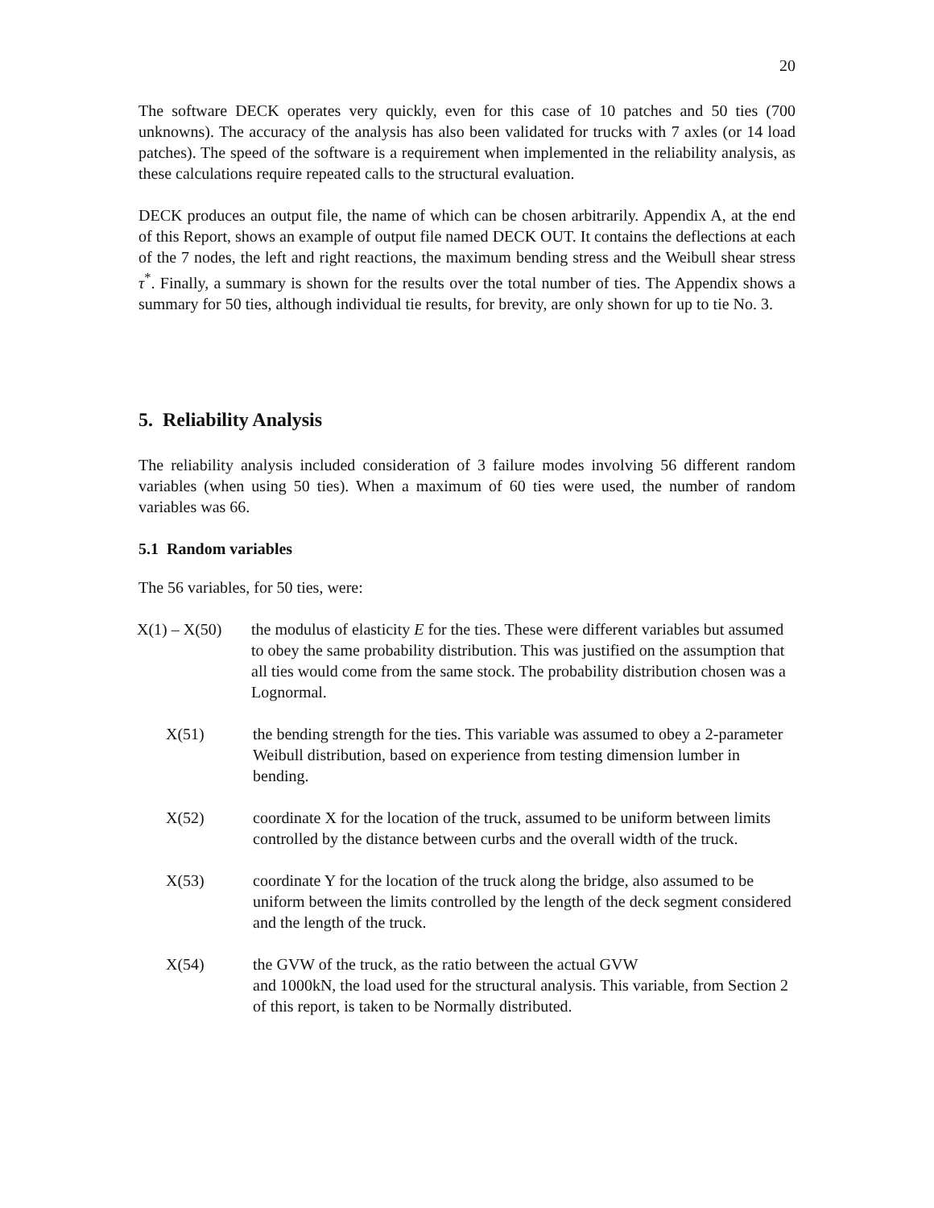20
The software DECK operates very quickly, even for this case of 10 patches and 50 ties (700 unknowns). The accuracy of the analysis has also been validated for trucks with 7 axles (or 14 load patches). The speed of the software is a requirement when implemented in the reliability analysis, as these calculations require repeated calls to the structural evaluation.
DECK produces an output file, the name of which can be chosen arbitrarily. Appendix A, at the end of this Report, shows an example of output file named DECK OUT. It contains the deflections at each of the 7 nodes, the left and right reactions, the maximum bending stress and the Weibull shear stress τ<sup>*</sup>. Finally, a summary is shown for the results over the total number of ties. The Appendix shows a summary for 50 ties, although individual tie results, for brevity, are only shown for up to tie No. 3.
5. Reliability Analysis
The reliability analysis included consideration of 3 failure modes involving 56 different random variables (when using 50 ties). When a maximum of 60 ties were used, the number of random variables was 66.
5.1 Random variables
The 56 variables, for 50 ties, were:
X(1) – X(50)
the modulus of elasticity E for the ties. These were different variables but assumed to obey the same probability distribution. This was justified on the assumption that all ties would come from the same stock. The probability distribution chosen was a Lognormal.
X(51) the bending strength for the ties. This variable was assumed to obey a 2-parameter Weibull distribution, based on experience from testing dimension lumber in bending.
X(52) coordinate X for the location of the truck, assumed to be uniform between limits controlled by the distance between curbs and the overall width of the truck.
X(53) coordinate Y for the location of the truck along the bridge, also assumed to be uniform between the limits controlled by the length of the deck segment considered and the length of the truck.
X(54) the GVW of the truck, as the ratio between the actual GVW
and 1000kN, the load used for the structural analysis. This variable, from Section 2 of this report, is taken to be Normally distributed.